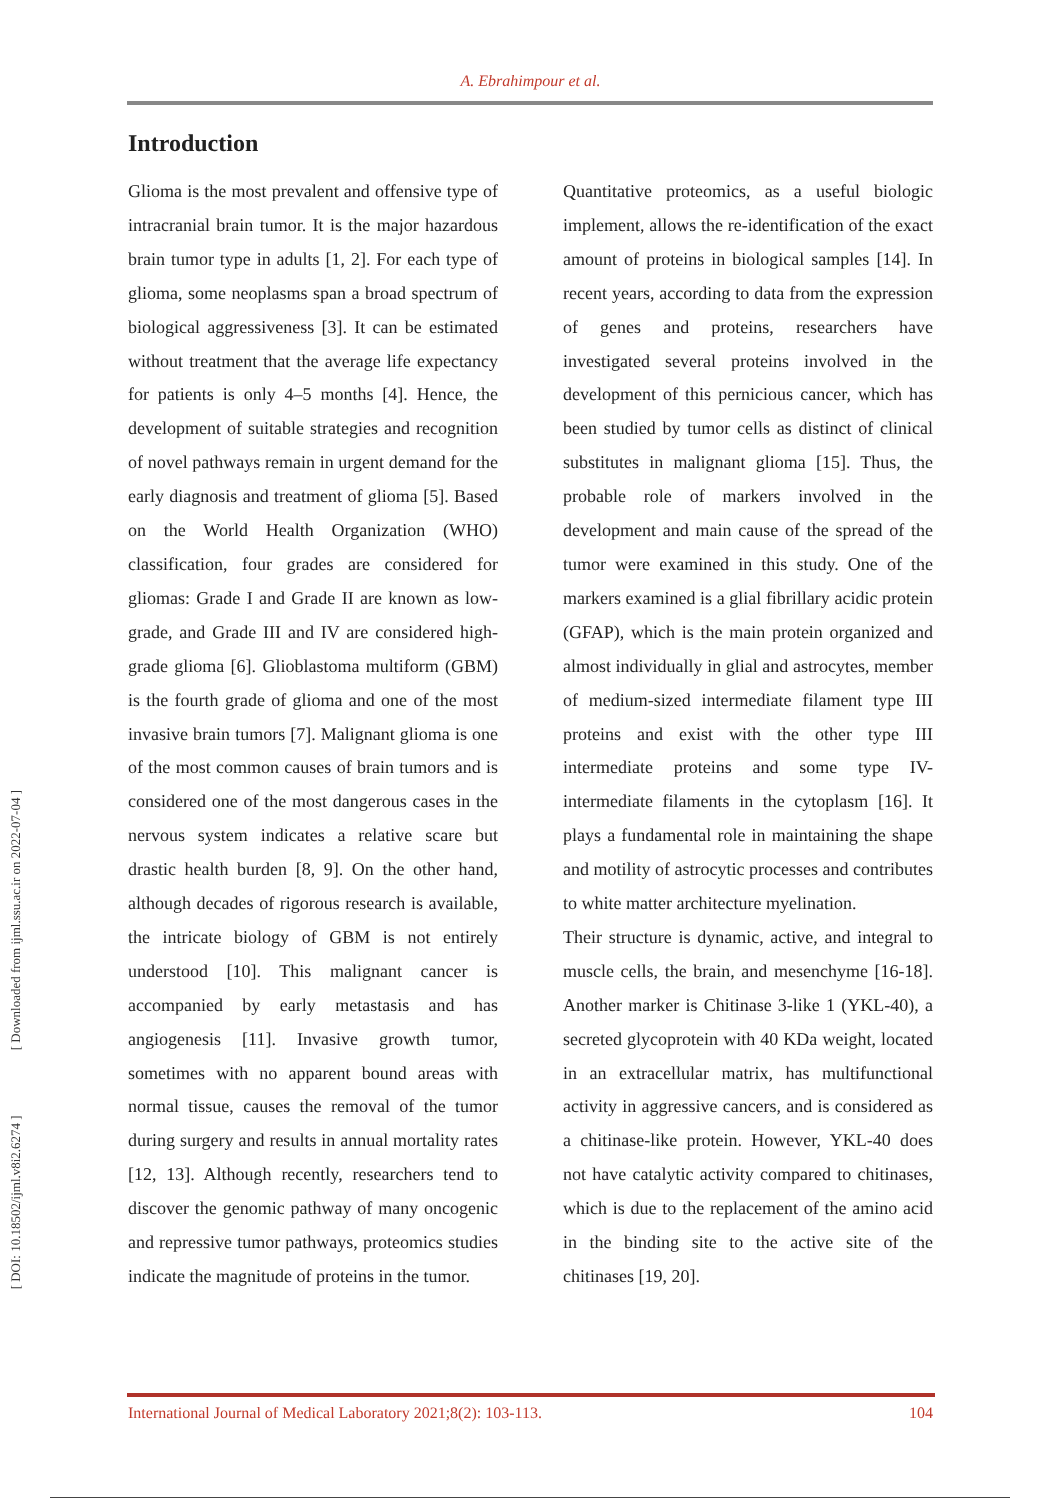A. Ebrahimpour et al.
[ DOI: 10.18502/ijml.v8i2.6274 ] [ Downloaded from ijml.ssu.ac.ir on 2022-07-04 ]
Introduction
Glioma is the most prevalent and offensive type of intracranial brain tumor. It is the major hazardous brain tumor type in adults [1, 2]. For each type of glioma, some neoplasms span a broad spectrum of biological aggressiveness [3]. It can be estimated without treatment that the average life expectancy for patients is only 4–5 months [4]. Hence, the development of suitable strategies and recognition of novel pathways remain in urgent demand for the early diagnosis and treatment of glioma [5]. Based on the World Health Organization (WHO) classification, four grades are considered for gliomas: Grade I and Grade II are known as low-grade, and Grade III and IV are considered high-grade glioma [6]. Glioblastoma multiform (GBM) is the fourth grade of glioma and one of the most invasive brain tumors [7]. Malignant glioma is one of the most common causes of brain tumors and is considered one of the most dangerous cases in the nervous system indicates a relative scare but drastic health burden [8, 9]. On the other hand, although decades of rigorous research is available, the intricate biology of GBM is not entirely understood [10]. This malignant cancer is accompanied by early metastasis and has angiogenesis [11]. Invasive growth tumor, sometimes with no apparent bound areas with normal tissue, causes the removal of the tumor during surgery and results in annual mortality rates [12, 13]. Although recently, researchers tend to discover the genomic pathway of many oncogenic and repressive tumor pathways, proteomics studies indicate the magnitude of proteins in the tumor.
Quantitative proteomics, as a useful biologic implement, allows the re-identification of the exact amount of proteins in biological samples [14]. In recent years, according to data from the expression of genes and proteins, researchers have investigated several proteins involved in the development of this pernicious cancer, which has been studied by tumor cells as distinct of clinical substitutes in malignant glioma [15]. Thus, the probable role of markers involved in the development and main cause of the spread of the tumor were examined in this study. One of the markers examined is a glial fibrillary acidic protein (GFAP), which is the main protein organized and almost individually in glial and astrocytes, member of medium-sized intermediate filament type III proteins and exist with the other type III intermediate proteins and some type IV-intermediate filaments in the cytoplasm [16]. It plays a fundamental role in maintaining the shape and motility of astrocytic processes and contributes to white matter architecture myelination.
Their structure is dynamic, active, and integral to muscle cells, the brain, and mesenchyme [16-18]. Another marker is Chitinase 3-like 1 (YKL-40), a secreted glycoprotein with 40 KDa weight, located in an extracellular matrix, has multifunctional activity in aggressive cancers, and is considered as a chitinase-like protein. However, YKL-40 does not have catalytic activity compared to chitinases, which is due to the replacement of the amino acid in the binding site to the active site of the chitinases [19, 20].
International Journal of Medical Laboratory 2021;8(2): 103-113. 104